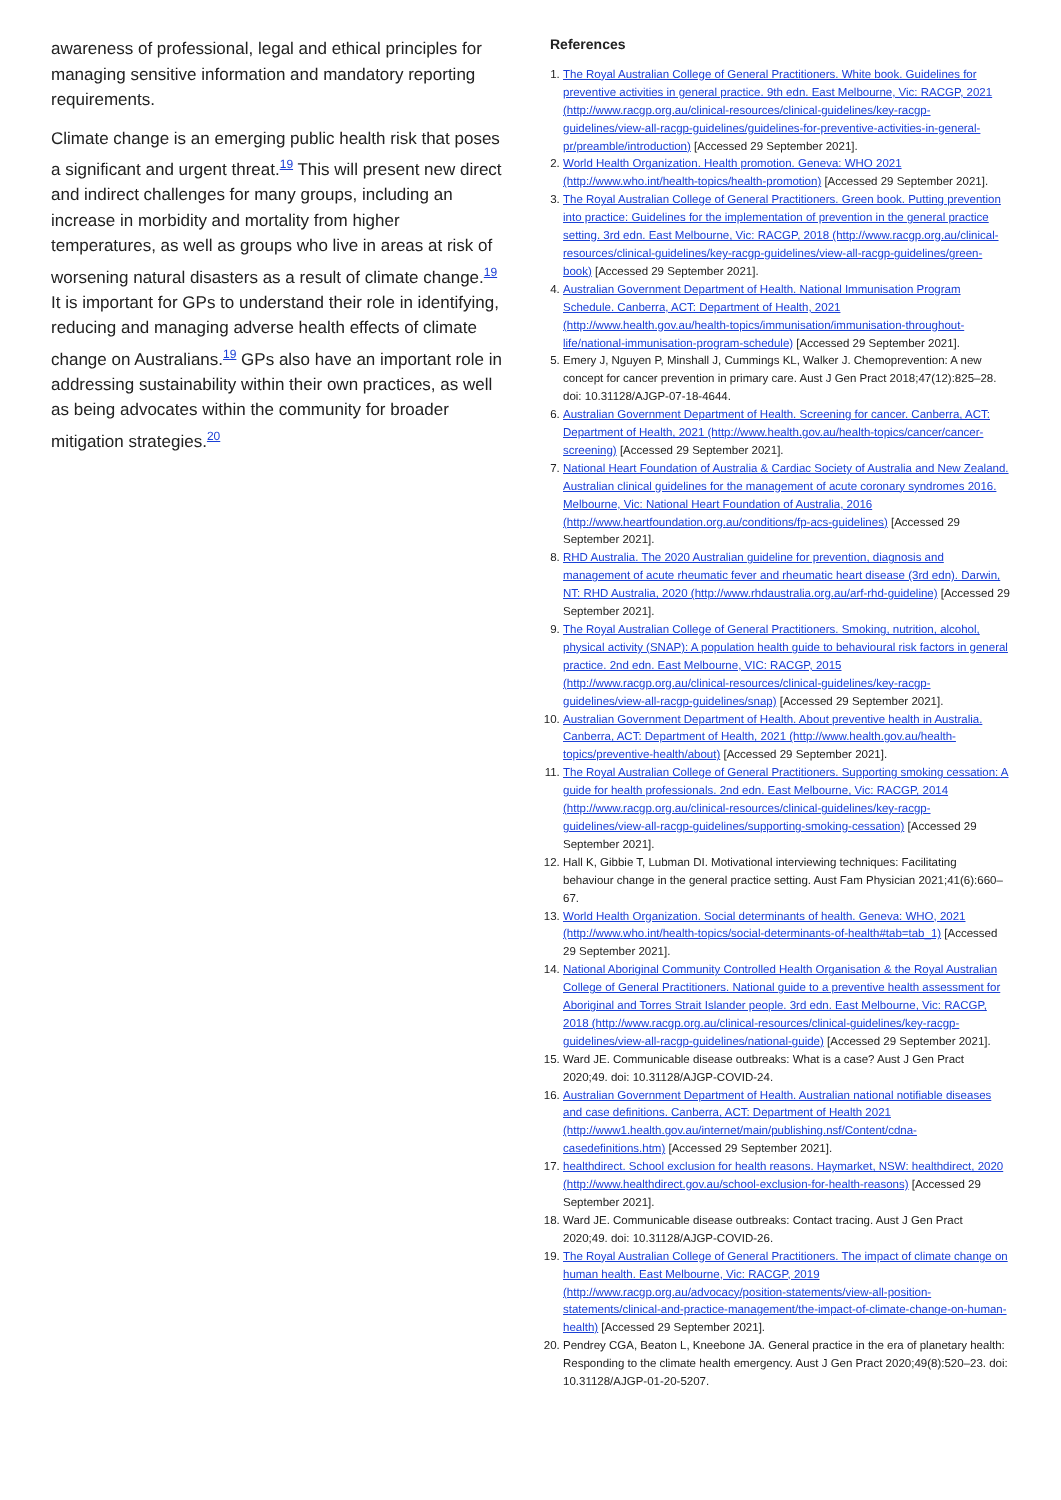awareness of professional, legal and ethical principles for managing sensitive information and mandatory reporting requirements.
Climate change is an emerging public health risk that poses a significant and urgent threat.<sup>19</sup> This will present new direct and indirect challenges for many groups, including an increase in morbidity and mortality from higher temperatures, as well as groups who live in areas at risk of worsening natural disasters as a result of climate change.<sup>19</sup> It is important for GPs to understand their role in identifying, reducing and managing adverse health effects of climate change on Australians.<sup>19</sup> GPs also have an important role in addressing sustainability within their own practices, as well as being advocates within the community for broader mitigation strategies.<sup>20</sup>
References
1. The Royal Australian College of General Practitioners. White book. Guidelines for preventive activities in general practice. 9th edn. East Melbourne, Vic: RACGP, 2021 (http://www.racgp.org.au/clinical-resources/clinical-guidelines/key-racgp-guidelines/view-all-racgp-guidelines/guidelines-for-preventive-activities-in-general-pr/preamble/introduction) [Accessed 29 September 2021].
2. World Health Organization. Health promotion. Geneva: WHO 2021 (http://www.who.int/health-topics/health-promotion) [Accessed 29 September 2021].
3. The Royal Australian College of General Practitioners. Green book. Putting prevention into practice: Guidelines for the implementation of prevention in the general practice setting. 3rd edn. East Melbourne, Vic: RACGP, 2018 (http://www.racgp.org.au/clinical-resources/clinical-guidelines/key-racgp-guidelines/view-all-racgp-guidelines/green-book) [Accessed 29 September 2021].
4. Australian Government Department of Health. National Immunisation Program Schedule. Canberra, ACT: Department of Health, 2021 (http://www.health.gov.au/health-topics/immunisation/immunisation-throughout-life/national-immunisation-program-schedule) [Accessed 29 September 2021].
5. Emery J, Nguyen P, Minshall J, Cummings KL, Walker J. Chemoprevention: A new concept for cancer prevention in primary care. Aust J Gen Pract 2018;47(12):825–28. doi: 10.31128/AJGP-07-18-4644.
6. Australian Government Department of Health. Screening for cancer. Canberra, ACT: Department of Health, 2021 (http://www.health.gov.au/health-topics/cancer/cancer-screening) [Accessed 29 September 2021].
7. National Heart Foundation of Australia & Cardiac Society of Australia and New Zealand. Australian clinical guidelines for the management of acute coronary syndromes 2016. Melbourne, Vic: National Heart Foundation of Australia, 2016 (http://www.heartfoundation.org.au/conditions/fp-acs-guidelines) [Accessed 29 September 2021].
8. RHD Australia. The 2020 Australian guideline for prevention, diagnosis and management of acute rheumatic fever and rheumatic heart disease (3rd edn). Darwin, NT: RHD Australia, 2020 (http://www.rhdaustralia.org.au/arf-rhd-guideline) [Accessed 29 September 2021].
9. The Royal Australian College of General Practitioners. Smoking, nutrition, alcohol, physical activity (SNAP): A population health guide to behavioural risk factors in general practice. 2nd edn. East Melbourne, VIC: RACGP, 2015 (http://www.racgp.org.au/clinical-resources/clinical-guidelines/key-racgp-guidelines/view-all-racgp-guidelines/snap) [Accessed 29 September 2021].
10. Australian Government Department of Health. About preventive health in Australia. Canberra, ACT: Department of Health, 2021 (http://www.health.gov.au/health-topics/preventive-health/about) [Accessed 29 September 2021].
11. The Royal Australian College of General Practitioners. Supporting smoking cessation: A guide for health professionals. 2nd edn. East Melbourne, Vic: RACGP, 2014 (http://www.racgp.org.au/clinical-resources/clinical-guidelines/key-racgp-guidelines/view-all-racgp-guidelines/supporting-smoking-cessation) [Accessed 29 September 2021].
12. Hall K, Gibbie T, Lubman DI. Motivational interviewing techniques: Facilitating behaviour change in the general practice setting. Aust Fam Physician 2021;41(6):660–67.
13. World Health Organization. Social determinants of health. Geneva: WHO, 2021 (http://www.who.int/health-topics/social-determinants-of-health#tab=tab_1) [Accessed 29 September 2021].
14. National Aboriginal Community Controlled Health Organisation & the Royal Australian College of General Practitioners. National guide to a preventive health assessment for Aboriginal and Torres Strait Islander people. 3rd edn. East Melbourne, Vic: RACGP, 2018 (http://www.racgp.org.au/clinical-resources/clinical-guidelines/key-racgp-guidelines/view-all-racgp-guidelines/national-guide) [Accessed 29 September 2021].
15. Ward JE. Communicable disease outbreaks: What is a case? Aust J Gen Pract 2020;49. doi: 10.31128/AJGP-COVID-24.
16. Australian Government Department of Health. Australian national notifiable diseases and case definitions. Canberra, ACT: Department of Health 2021 (http://www1.health.gov.au/internet/main/publishing.nsf/Content/cdna-casedefinitions.htm) [Accessed 29 September 2021].
17. healthdirect. School exclusion for health reasons. Haymarket, NSW: healthdirect, 2020 (http://www.healthdirect.gov.au/school-exclusion-for-health-reasons) [Accessed 29 September 2021].
18. Ward JE. Communicable disease outbreaks: Contact tracing. Aust J Gen Pract 2020;49. doi: 10.31128/AJGP-COVID-26.
19. The Royal Australian College of General Practitioners. The impact of climate change on human health. East Melbourne, Vic: RACGP, 2019 (http://www.racgp.org.au/advocacy/position-statements/view-all-position-statements/clinical-and-practice-management/the-impact-of-climate-change-on-human-health) [Accessed 29 September 2021].
20. Pendrey CGA, Beaton L, Kneebone JA. General practice in the era of planetary health: Responding to the climate health emergency. Aust J Gen Pract 2020;49(8):520–23. doi: 10.31128/AJGP-01-20-5207.